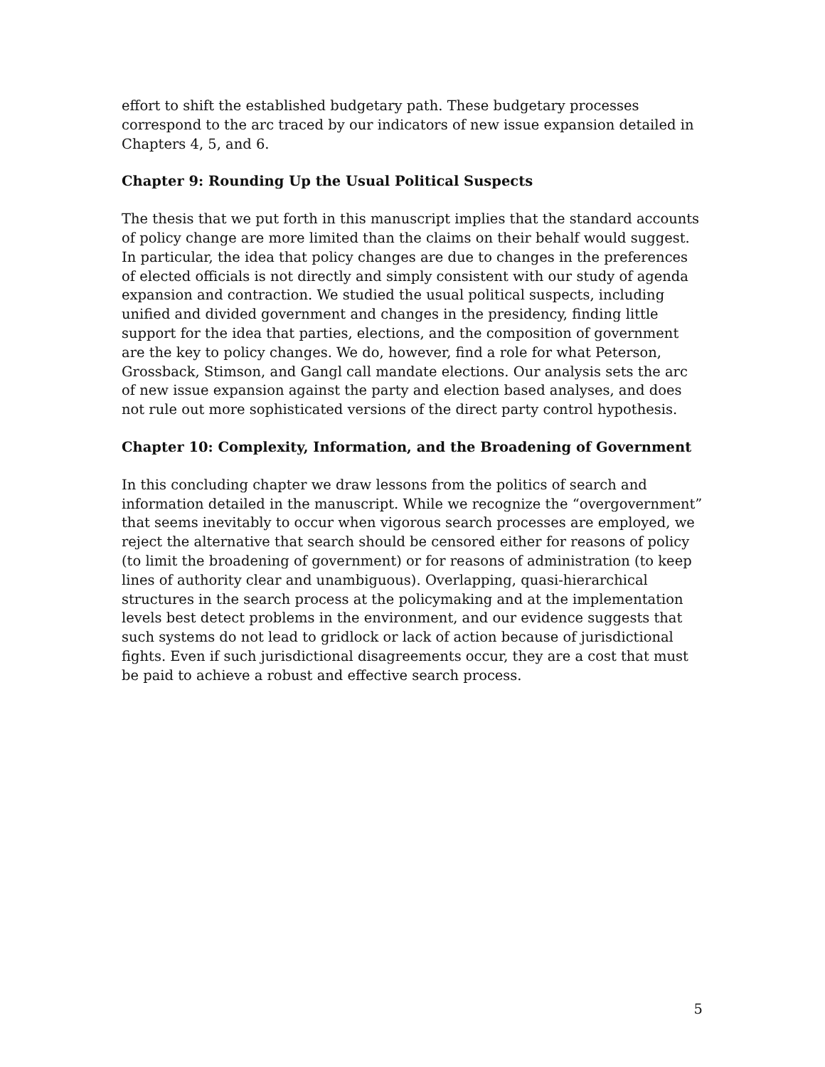effort to shift the established budgetary path. These budgetary processes correspond to the arc traced by our indicators of new issue expansion detailed in Chapters 4, 5, and 6.
Chapter 9: Rounding Up the Usual Political Suspects
The thesis that we put forth in this manuscript implies that the standard accounts of policy change are more limited than the claims on their behalf would suggest. In particular, the idea that policy changes are due to changes in the preferences of elected officials is not directly and simply consistent with our study of agenda expansion and contraction. We studied the usual political suspects, including unified and divided government and changes in the presidency, finding little support for the idea that parties, elections, and the composition of government are the key to policy changes. We do, however, find a role for what Peterson, Grossback, Stimson, and Gangl call mandate elections. Our analysis sets the arc of new issue expansion against the party and election based analyses, and does not rule out more sophisticated versions of the direct party control hypothesis.
Chapter 10: Complexity, Information, and the Broadening of Government
In this concluding chapter we draw lessons from the politics of search and information detailed in the manuscript. While we recognize the “overgovernment” that seems inevitably to occur when vigorous search processes are employed, we reject the alternative that search should be censored either for reasons of policy (to limit the broadening of government) or for reasons of administration (to keep lines of authority clear and unambiguous). Overlapping, quasi-hierarchical structures in the search process at the policymaking and at the implementation levels best detect problems in the environment, and our evidence suggests that such systems do not lead to gridlock or lack of action because of jurisdictional fights. Even if such jurisdictional disagreements occur, they are a cost that must be paid to achieve a robust and effective search process.
5